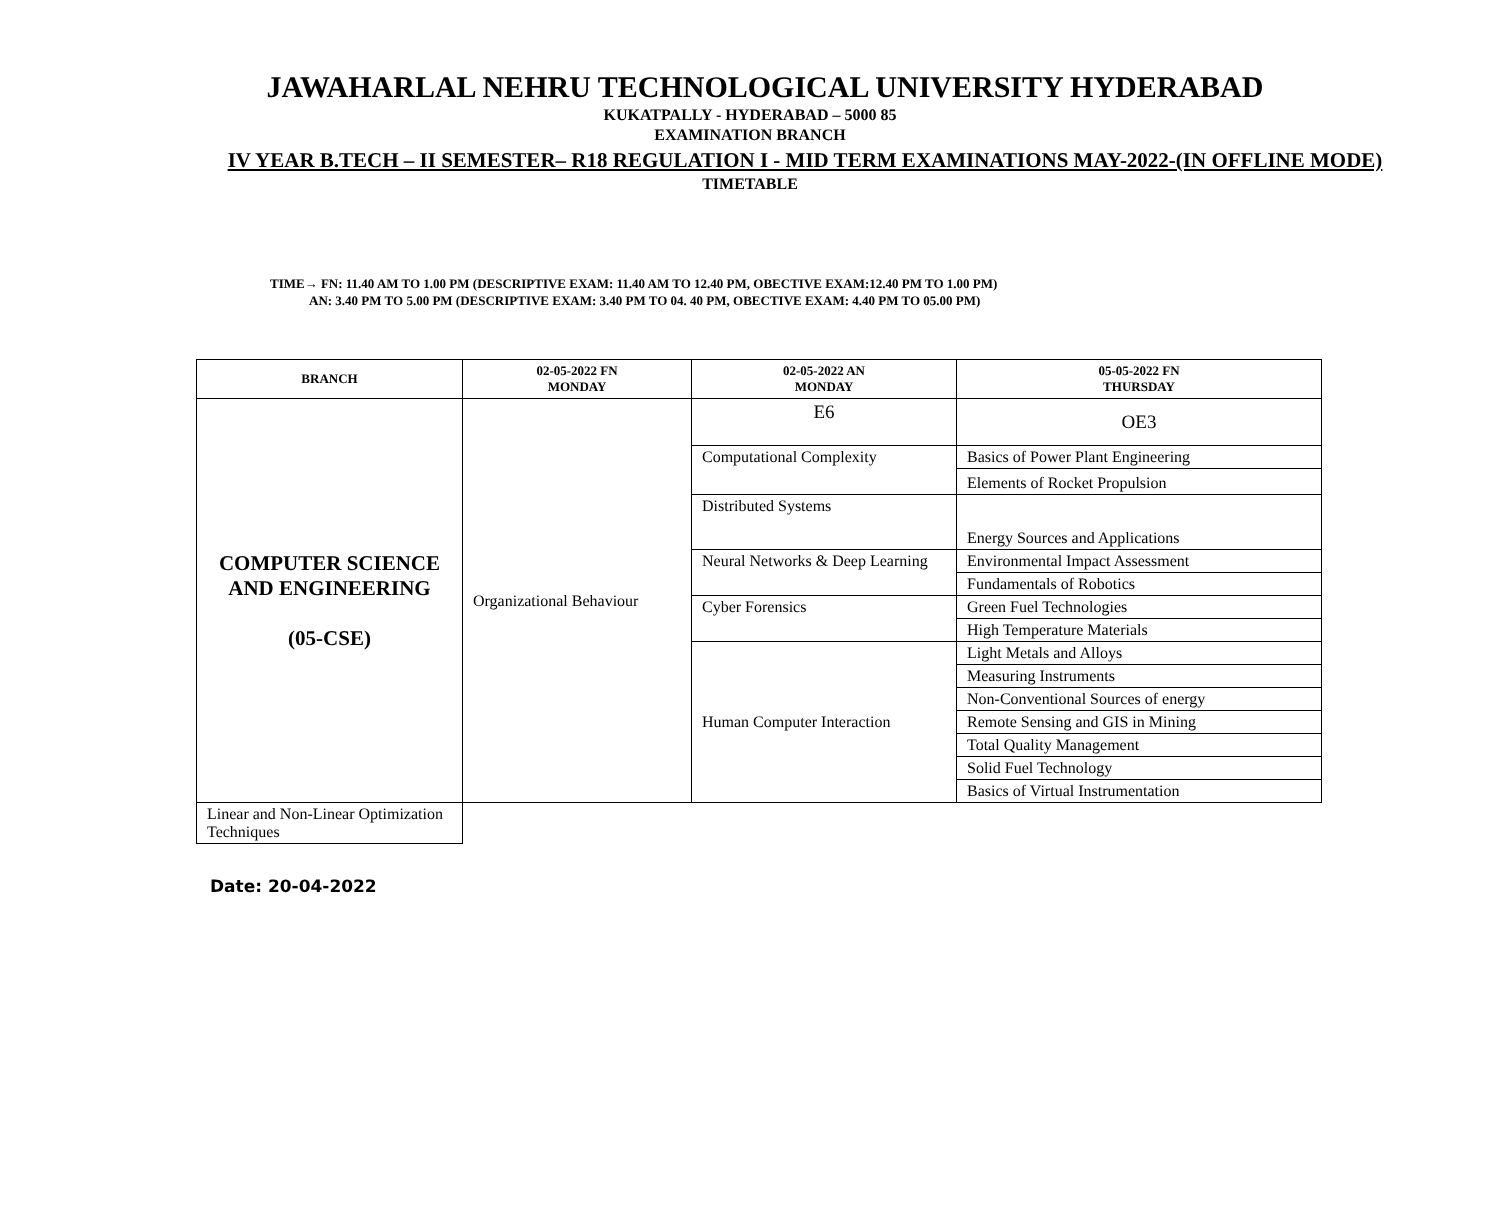JAWAHARLAL NEHRU TECHNOLOGICAL UNIVERSITY HYDERABAD
KUKATPALLY - HYDERABAD – 5000 85
EXAMINATION BRANCH
IV YEAR B.TECH – II SEMESTER– R18 REGULATION I - MID TERM EXAMINATIONS MAY-2022-(IN OFFLINE MODE)
TIMETABLE
TIME→ FN: 11.40 AM TO 1.00 PM (DESCRIPTIVE EXAM: 11.40 AM TO 12.40 PM, OBECTIVE EXAM:12.40 PM TO 1.00 PM)
AN: 3.40 PM TO 5.00 PM (DESCRIPTIVE EXAM: 3.40 PM TO 04. 40 PM, OBECTIVE EXAM: 4.40 PM TO 05.00 PM)
| BRANCH | 02-05-2022 FN MONDAY | 02-05-2022 AN MONDAY | 05-05-2022 FN THURSDAY |
| --- | --- | --- | --- |
| COMPUTER SCIENCE AND ENGINEERING (05-CSE) | Organizational Behaviour | E6 | OE3 |
| | | Computational Complexity | Basics of Power Plant Engineering |
| | | | Elements of Rocket Propulsion |
| | | Distributed Systems | |
| | | | Energy Sources and Applications |
| | | Neural Networks & Deep Learning | Environmental Impact Assessment |
| | | | Fundamentals of Robotics |
| | | Cyber Forensics | Green Fuel Technologies |
| | | | High Temperature Materials |
| | | Human Computer Interaction | Light Metals and Alloys |
| | | | Measuring Instruments |
| | | | Non-Conventional Sources of energy |
| | | | Remote Sensing and GIS in Mining |
| | | | Total Quality Management |
| | | | Solid Fuel Technology |
| | | | Basics of Virtual Instrumentation |
| | | | Linear and Non-Linear Optimization Techniques |
Date: 20-04-2022